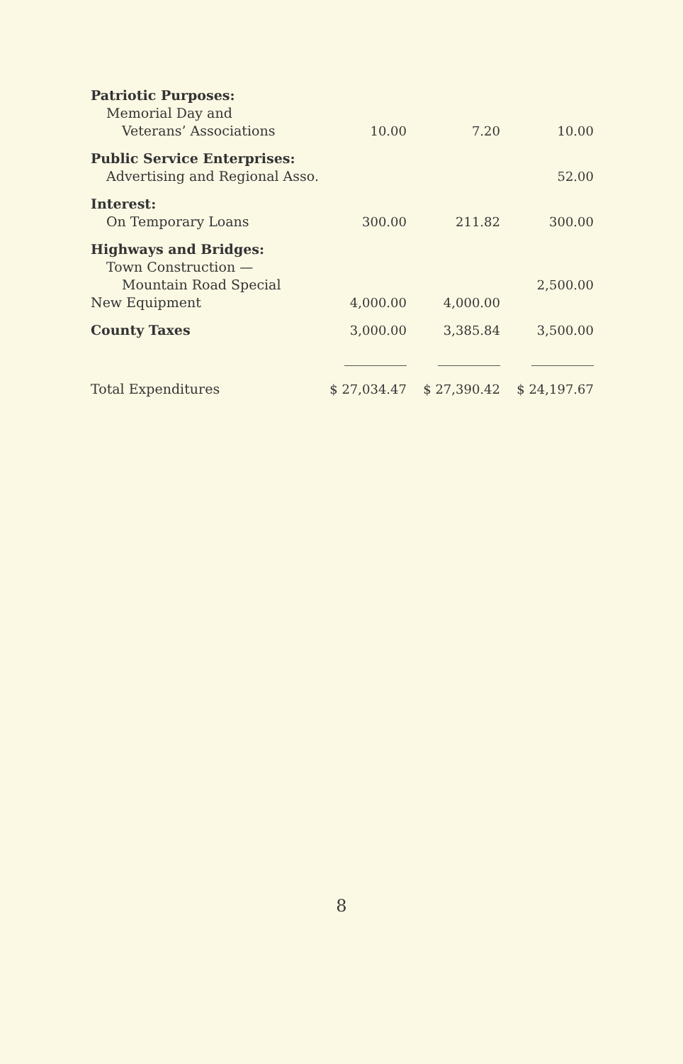| Patriotic Purposes: | | | |
| Memorial Day and | | | |
| Veterans’ Associations | 10.00 | 7.20 | 10.00 |
| Public Service Enterprises: | | | |
| Advertising and Regional Asso. | | | 52.00 |
| Interest: | | | |
| On Temporary Loans | 300.00 | 211.82 | 300.00 |
| Highways and Bridges: | | | |
| Town Construction — | | | |
| Mountain Road Special | | | 2,500.00 |
| New Equipment | 4,000.00 | 4,000.00 | |
| County Taxes | 3,000.00 | 3,385.84 | 3,500.00 |
| Total Expenditures | $ 27,034.47 | $ 27,390.42 | $ 24,197.67 |
8